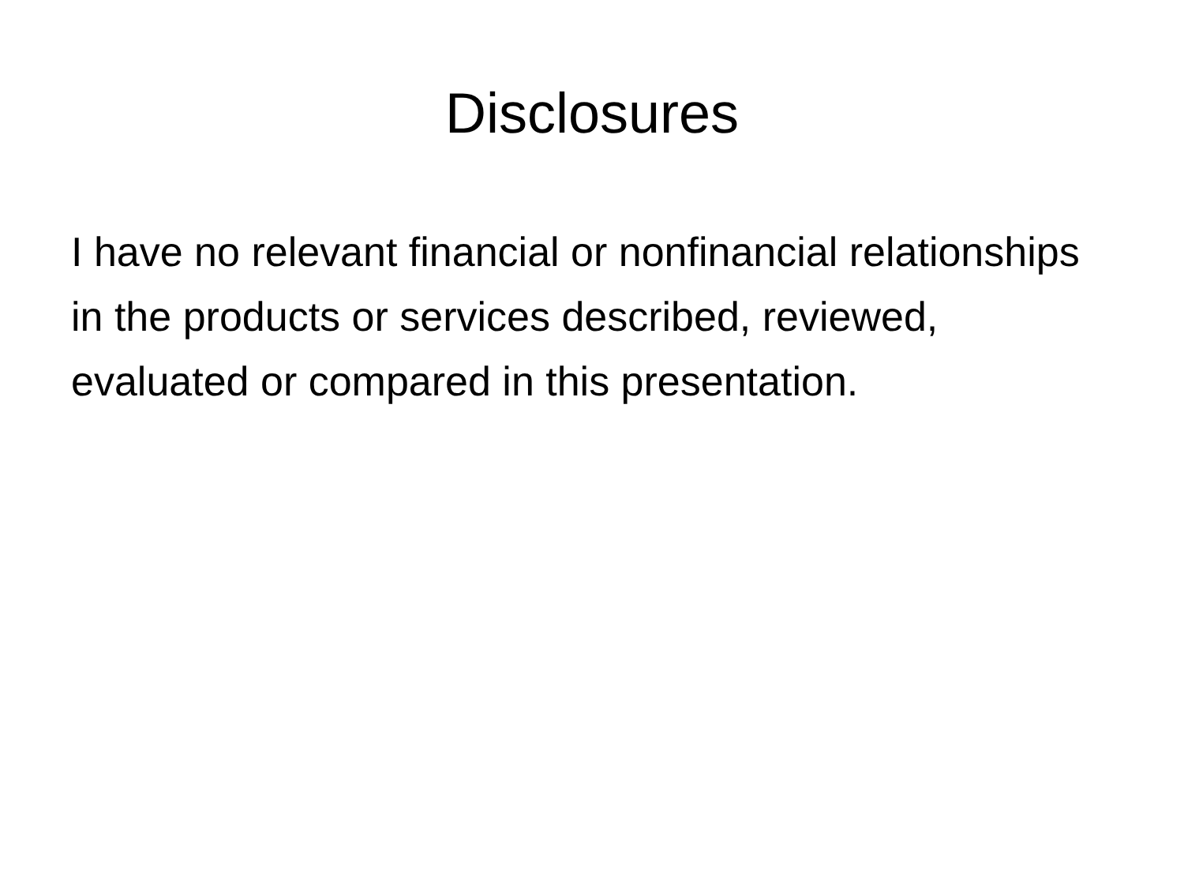Disclosures
I have no relevant financial or nonfinancial relationships in the products or services described, reviewed, evaluated or compared in this presentation.